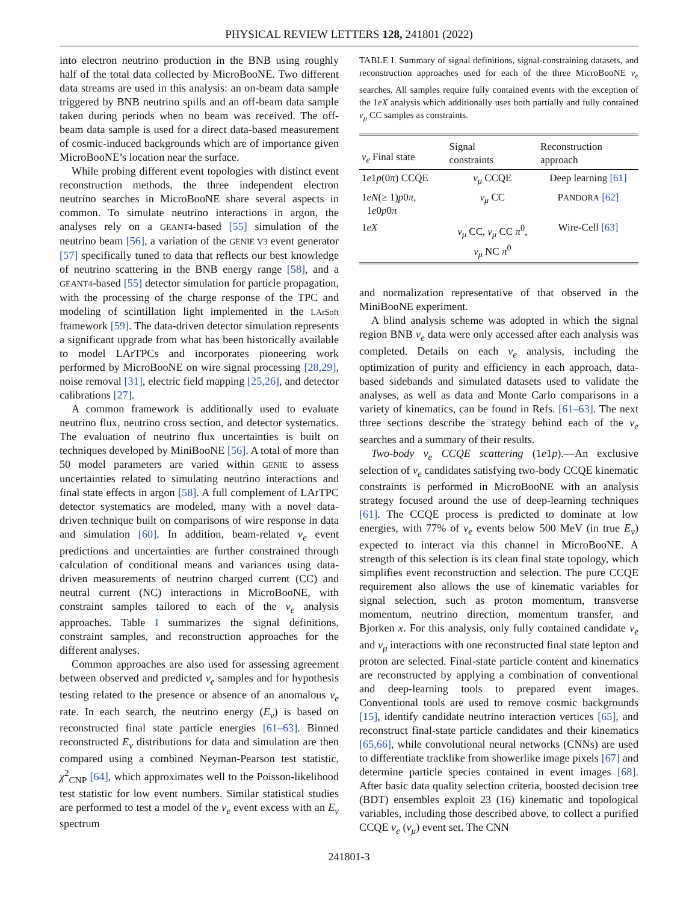PHYSICAL REVIEW LETTERS 128, 241801 (2022)
into electron neutrino production in the BNB using roughly half of the total data collected by MicroBooNE. Two different data streams are used in this analysis: an on-beam data sample triggered by BNB neutrino spills and an off-beam data sample taken during periods when no beam was received. The off-beam data sample is used for a direct data-based measurement of cosmic-induced backgrounds which are of importance given MicroBooNE’s location near the surface.
While probing different event topologies with distinct event reconstruction methods, the three independent electron neutrino searches in MicroBooNE share several aspects in common. To simulate neutrino interactions in argon, the analyses rely on a GEANT4-based [55] simulation of the neutrino beam [56], a variation of the GENIE V3 event generator [57] specifically tuned to data that reflects our best knowledge of neutrino scattering in the BNB energy range [58], and a GEANT4-based [55] detector simulation for particle propagation, with the processing of the charge response of the TPC and modeling of scintillation light implemented in the LArSoft framework [59]. The data-driven detector simulation represents a significant upgrade from what has been historically available to model LArTPCs and incorporates pioneering work performed by MicroBooNE on wire signal processing [28,29], noise removal [31], electric field mapping [25,26], and detector calibrations [27].
A common framework is additionally used to evaluate neutrino flux, neutrino cross section, and detector systematics. The evaluation of neutrino flux uncertainties is built on techniques developed by MiniBooNE [56]. A total of more than 50 model parameters are varied within GENIE to assess uncertainties related to simulating neutrino interactions and final state effects in argon [58]. A full complement of LArTPC detector systematics are modeled, many with a novel data-driven technique built on comparisons of wire response in data and simulation [60]. In addition, beam-related ν<sub>e</sub> event predictions and uncertainties are further constrained through calculation of conditional means and variances using data-driven measurements of neutrino charged current (CC) and neutral current (NC) interactions in MicroBooNE, with constraint samples tailored to each of the ν<sub>e</sub> analysis approaches. Table I summarizes the signal definitions, constraint samples, and reconstruction approaches for the different analyses.
Common approaches are also used for assessing agreement between observed and predicted ν<sub>e</sub> samples and for hypothesis testing related to the presence or absence of an anomalous ν<sub>e</sub> rate. In each search, the neutrino energy (E<sub>ν</sub>) is based on reconstructed final state particle energies [61–63]. Binned reconstructed E<sub>ν</sub> distributions for data and simulation are then compared using a combined Neyman-Pearson test statistic, χ<sup>2</sup><sub>CNP</sub> [64], which approximates well to the Poisson-likelihood test statistic for low event numbers. Similar statistical studies are performed to test a model of the ν<sub>e</sub> event excess with an E<sub>ν</sub> spectrum
TABLE I. Summary of signal definitions, signal-constraining datasets, and reconstruction approaches used for each of the three MicroBooNE ν<sub>e</sub> searches. All samples require fully contained events with the exception of the 1eX analysis which additionally uses both partially and fully contained ν<sub>μ</sub> CC samples as constraints.
| ν<sub>e</sub> Final state | Signal constraints | Reconstruction approach |
| --- | --- | --- |
| 1 e 1 p (0 π ) CCQE | ν<sub>μ</sub> CCQE | Deep learning [61] |
| 1 eN (≥ 1) p 0 π , 1 e 0 p 0 π | ν<sub>μ</sub> CC | P ANDORA [62] |
| 1 eX | ν<sub>μ</sub> CC, ν<sub>μ</sub> CC π<sup>0</sup>, ν<sub>μ</sub> NC π<sup>0</sup> | Wire-Cell [63] |
and normalization representative of that observed in the MiniBooNE experiment.
A blind analysis scheme was adopted in which the signal region BNB ν<sub>e</sub> data were only accessed after each analysis was completed. Details on each ν<sub>e</sub> analysis, including the optimization of purity and efficiency in each approach, data-based sidebands and simulated datasets used to validate the analyses, as well as data and Monte Carlo comparisons in a variety of kinematics, can be found in Refs. [61–63]. The next three sections describe the strategy behind each of the ν<sub>e</sub> searches and a summary of their results.
Two-body ν<sub>e</sub> CCQE scattering (1e1p).—An exclusive selection of ν<sub>e</sub> candidates satisfying two-body CCQE kinematic constraints is performed in MicroBooNE with an analysis strategy focused around the use of deep-learning techniques [61]. The CCQE process is predicted to dominate at low energies, with 77% of ν<sub>e</sub> events below 500 MeV (in true E<sub>ν</sub>) expected to interact via this channel in MicroBooNE. A strength of this selection is its clean final state topology, which simplifies event reconstruction and selection. The pure CCQE requirement also allows the use of kinematic variables for signal selection, such as proton momentum, transverse momentum, neutrino direction, momentum transfer, and Bjorken x. For this analysis, only fully contained candidate ν<sub>e</sub> and ν<sub>μ</sub> interactions with one reconstructed final state lepton and proton are selected. Final-state particle content and kinematics are reconstructed by applying a combination of conventional and deep-learning tools to prepared event images. Conventional tools are used to remove cosmic backgrounds [15], identify candidate neutrino interaction vertices [65], and reconstruct final-state particle candidates and their kinematics [65,66], while convolutional neural networks (CNNs) are used to differentiate tracklike from showerlike image pixels [67] and determine particle species contained in event images [68]. After basic data quality selection criteria, boosted decision tree (BDT) ensembles exploit 23 (16) kinematic and topological variables, including those described above, to collect a purified CCQE ν<sub>e</sub> (ν<sub>μ</sub>) event set. The CNN
241801-3